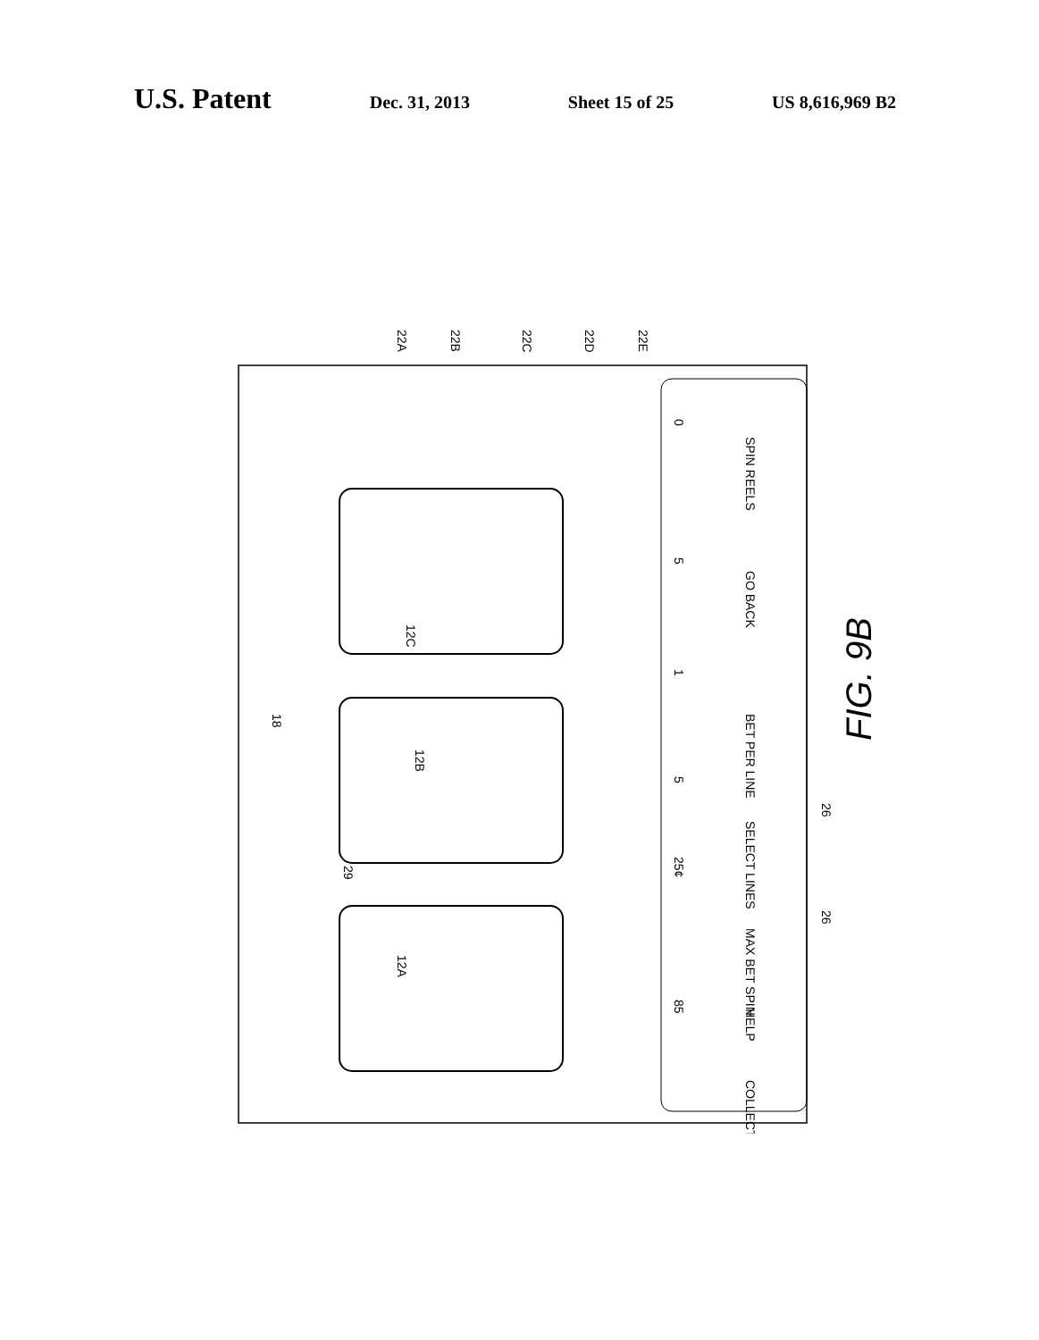U.S. Patent Dec. 31, 2013 Sheet 15 of 25 US 8,616,969 B2
SPIN REELS
GO BACK
BET PER LINE
SELECT LINES
MAX BET SPIN
HELP
COLLECT
0
5
1
5
25¢
85
22A
22B
22C
22D
22E
18
12C
12B
12A
29
26
26
FIG. 9B